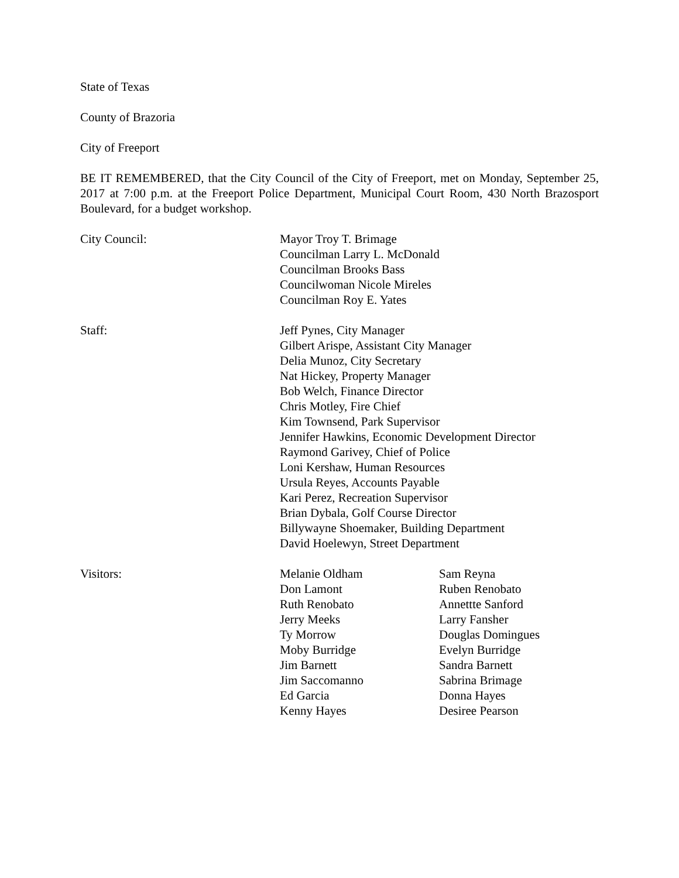State of Texas
County of Brazoria
City of Freeport
BE IT REMEMBERED, that the City Council of the City of Freeport, met on Monday, September 25, 2017 at 7:00 p.m. at the Freeport Police Department, Municipal Court Room, 430 North Brazosport Boulevard, for a budget workshop.
City Council: Mayor Troy T. Brimage
Councilman Larry L. McDonald
Councilman Brooks Bass
Councilwoman Nicole Mireles
Councilman Roy E. Yates
Staff: Jeff Pynes, City Manager
Gilbert Arispe, Assistant City Manager
Delia Munoz, City Secretary
Nat Hickey, Property Manager
Bob Welch, Finance Director
Chris Motley, Fire Chief
Kim Townsend, Park Supervisor
Jennifer Hawkins, Economic Development Director
Raymond Garivey, Chief of Police
Loni Kershaw, Human Resources
Ursula Reyes, Accounts Payable
Kari Perez, Recreation Supervisor
Brian Dybala, Golf Course Director
Billywayne Shoemaker, Building Department
David Hoelewyn, Street Department
Visitors: Melanie Oldham
Don Lamont
Ruth Renobato
Jerry Meeks
Ty Morrow
Moby Burridge
Jim Barnett
Jim Saccomanno
Ed Garcia
Kenny Hayes
Sam Reyna
Ruben Renobato
Annettte Sanford
Larry Fansher
Douglas Domingues
Evelyn Burridge
Sandra Barnett
Sabrina Brimage
Donna Hayes
Desiree Pearson